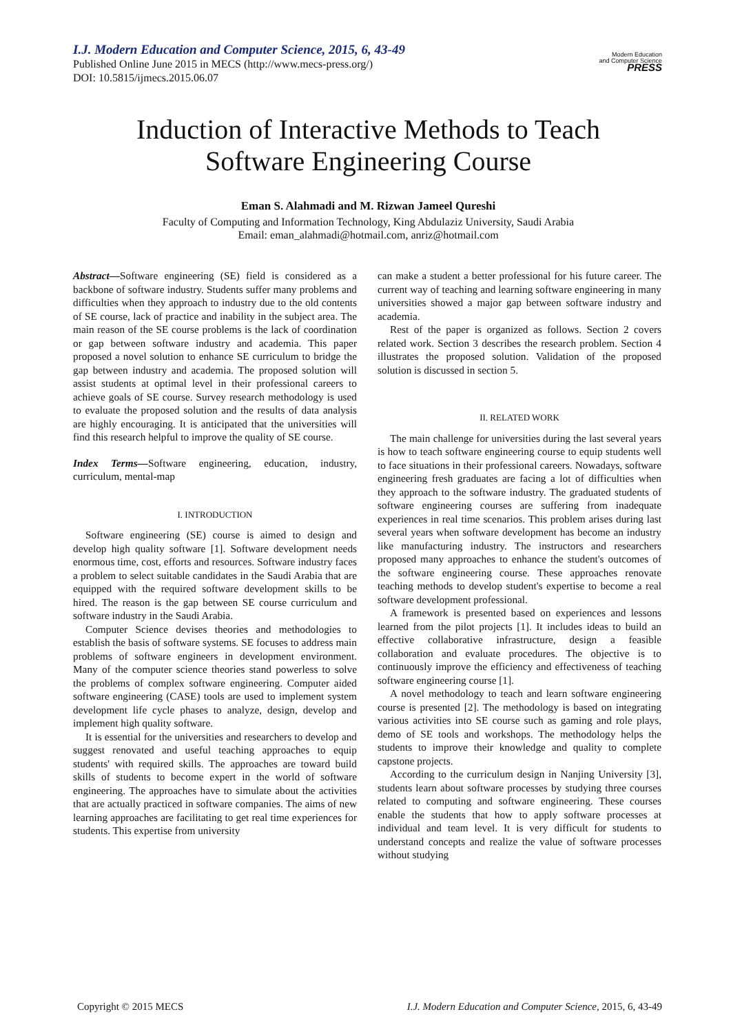I.J. Modern Education and Computer Science, 2015, 6, 43-49
Published Online June 2015 in MECS (http://www.mecs-press.org/)
DOI: 10.5815/ijmecs.2015.06.07
Modern Education
and Computer Science
PRESS
Induction of Interactive Methods to Teach
Software Engineering Course
Eman S. Alahmadi and M. Rizwan Jameel Qureshi
Faculty of Computing and Information Technology, King Abdulaziz University, Saudi Arabia
Email: eman_alahmadi@hotmail.com, anriz@hotmail.com
Abstract—Software engineering (SE) field is considered as a backbone of software industry. Students suffer many problems and difficulties when they approach to industry due to the old contents of SE course, lack of practice and inability in the subject area. The main reason of the SE course problems is the lack of coordination or gap between software industry and academia. This paper proposed a novel solution to enhance SE curriculum to bridge the gap between industry and academia. The proposed solution will assist students at optimal level in their professional careers to achieve goals of SE course. Survey research methodology is used to evaluate the proposed solution and the results of data analysis are highly encouraging. It is anticipated that the universities will find this research helpful to improve the quality of SE course.
Index Terms—Software engineering, education, industry, curriculum, mental-map
I. INTRODUCTION
Software engineering (SE) course is aimed to design and develop high quality software [1]. Software development needs enormous time, cost, efforts and resources. Software industry faces a problem to select suitable candidates in the Saudi Arabia that are equipped with the required software development skills to be hired. The reason is the gap between SE course curriculum and software industry in the Saudi Arabia.
Computer Science devises theories and methodologies to establish the basis of software systems. SE focuses to address main problems of software engineers in development environment. Many of the computer science theories stand powerless to solve the problems of complex software engineering. Computer aided software engineering (CASE) tools are used to implement system development life cycle phases to analyze, design, develop and implement high quality software.
It is essential for the universities and researchers to develop and suggest renovated and useful teaching approaches to equip students' with required skills. The approaches are toward build skills of students to become expert in the world of software engineering. The approaches have to simulate about the activities that are actually practiced in software companies. The aims of new learning approaches are facilitating to get real time experiences for students. This expertise from university
can make a student a better professional for his future career. The current way of teaching and learning software engineering in many universities showed a major gap between software industry and academia.
Rest of the paper is organized as follows. Section 2 covers related work. Section 3 describes the research problem. Section 4 illustrates the proposed solution. Validation of the proposed solution is discussed in section 5.
II. RELATED WORK
The main challenge for universities during the last several years is how to teach software engineering course to equip students well to face situations in their professional careers. Nowadays, software engineering fresh graduates are facing a lot of difficulties when they approach to the software industry. The graduated students of software engineering courses are suffering from inadequate experiences in real time scenarios. This problem arises during last several years when software development has become an industry like manufacturing industry. The instructors and researchers proposed many approaches to enhance the student's outcomes of the software engineering course. These approaches renovate teaching methods to develop student's expertise to become a real software development professional.
A framework is presented based on experiences and lessons learned from the pilot projects [1]. It includes ideas to build an effective collaborative infrastructure, design a feasible collaboration and evaluate procedures. The objective is to continuously improve the efficiency and effectiveness of teaching software engineering course [1].
A novel methodology to teach and learn software engineering course is presented [2]. The methodology is based on integrating various activities into SE course such as gaming and role plays, demo of SE tools and workshops. The methodology helps the students to improve their knowledge and quality to complete capstone projects.
According to the curriculum design in Nanjing University [3], students learn about software processes by studying three courses related to computing and software engineering. These courses enable the students that how to apply software processes at individual and team level. It is very difficult for students to understand concepts and realize the value of software processes without studying
Copyright © 2015 MECS I.J. Modern Education and Computer Science, 2015, 6, 43-49